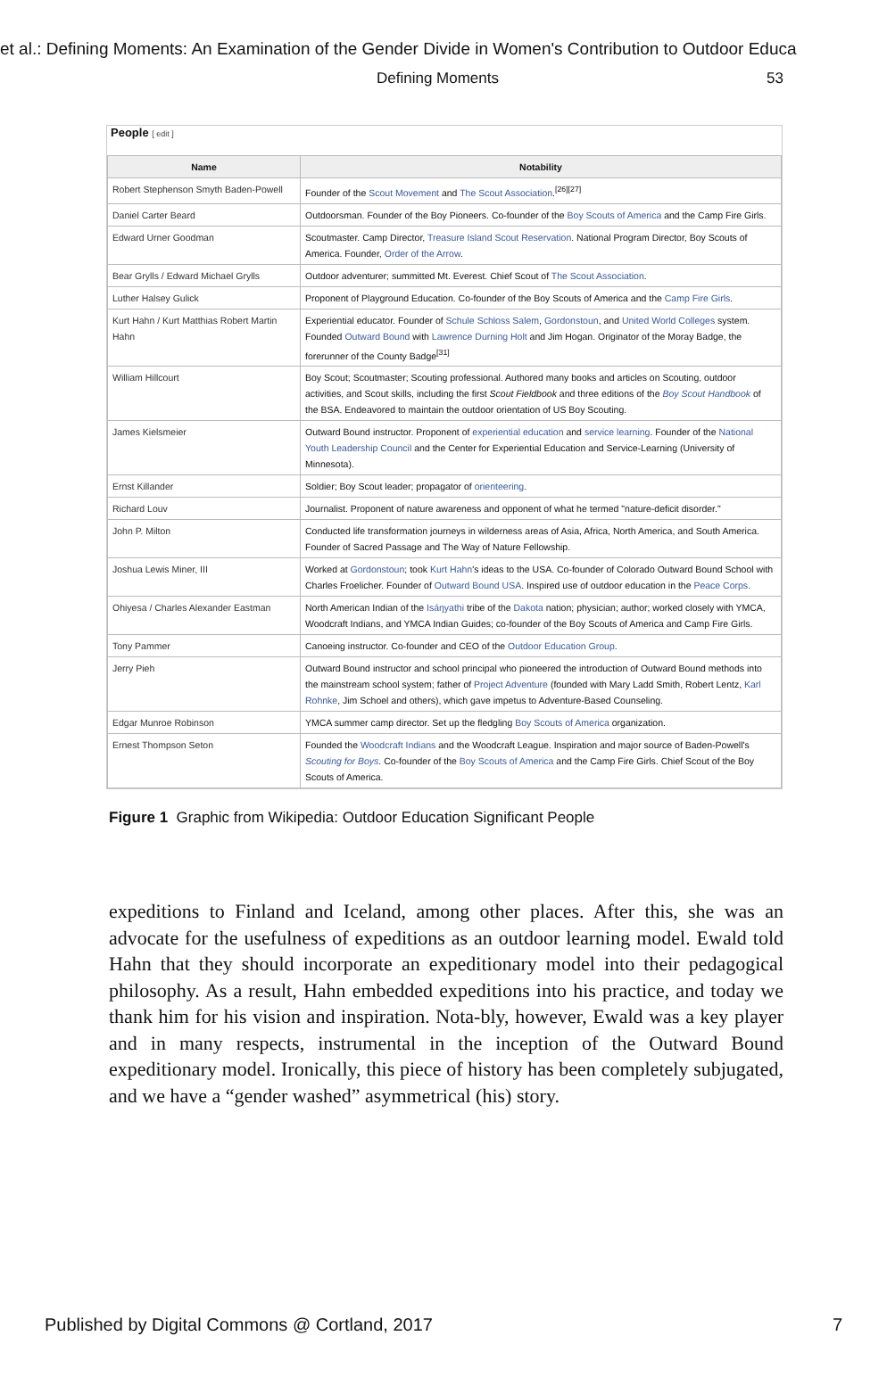et al.: Defining Moments: An Examination of the Gender Divide in Women's Contribution to Outdoor Educa
Defining Moments 53
People [ edit ]
| Name | Notability |
| --- | --- |
| Robert Stephenson Smyth Baden-Powell | Founder of the Scout Movement and The Scout Association .<sup>[26][27]</sup> |
| Daniel Carter Beard | Outdoorsman. Founder of the Boy Pioneers. Co-founder of the Boy Scouts of America and the Camp Fire Girls. |
| Edward Urner Goodman | Scoutmaster. Camp Director, Treasure Island Scout Reservation . National Program Director, Boy Scouts of America. Founder, Order of the Arrow . |
| Bear Grylls / Edward Michael Grylls | Outdoor adventurer; summitted Mt. Everest. Chief Scout of The Scout Association . |
| Luther Halsey Gulick | Proponent of Playground Education. Co-founder of the Boy Scouts of America and the Camp Fire Girls . |
| Kurt Hahn / Kurt Matthias Robert Martin Hahn | Experiential educator. Founder of Schule Schloss Salem , Gordonstoun , and United World Colleges system. Founded Outward Bound with Lawrence Durning Holt and Jim Hogan. Originator of the Moray Badge, the forerunner of the County Badge<sup>[31]</sup> |
| William Hillcourt | Boy Scout; Scoutmaster; Scouting professional. Authored many books and articles on Scouting, outdoor activities, and Scout skills, including the first Scout Fieldbook and three editions of the Boy Scout Handbook of the BSA. Endeavored to maintain the outdoor orientation of US Boy Scouting. |
| James Kielsmeier | Outward Bound instructor. Proponent of experiential education and service learning . Founder of the National Youth Leadership Council and the Center for Experiential Education and Service-Learning (University of Minnesota). |
| Ernst Killander | Soldier; Boy Scout leader; propagator of orienteering . |
| Richard Louv | Journalist. Proponent of nature awareness and opponent of what he termed "nature-deficit disorder." |
| John P. Milton | Conducted life transformation journeys in wilderness areas of Asia, Africa, North America, and South America. Founder of Sacred Passage and The Way of Nature Fellowship. |
| Joshua Lewis Miner, III | Worked at Gordonstoun ; took Kurt Hahn 's ideas to the USA. Co-founder of Colorado Outward Bound School with Charles Froelicher. Founder of Outward Bound USA . Inspired use of outdoor education in the Peace Corps . |
| Ohiyesa / Charles Alexander Eastman | North American Indian of the Isáŋyathi tribe of the Dakota nation; physician; author; worked closely with YMCA, Woodcraft Indians, and YMCA Indian Guides; co-founder of the Boy Scouts of America and Camp Fire Girls. |
| Tony Pammer | Canoeing instructor. Co-founder and CEO of the Outdoor Education Group . |
| Jerry Pieh | Outward Bound instructor and school principal who pioneered the introduction of Outward Bound methods into the mainstream school system; father of Project Adventure (founded with Mary Ladd Smith, Robert Lentz, Karl Rohnke , Jim Schoel and others), which gave impetus to Adventure-Based Counseling. |
| Edgar Munroe Robinson | YMCA summer camp director. Set up the fledgling Boy Scouts of America organization. |
| Ernest Thompson Seton | Founded the Woodcraft Indians and the Woodcraft League. Inspiration and major source of Baden-Powell's Scouting for Boys . Co-founder of the Boy Scouts of America and the Camp Fire Girls. Chief Scout of the Boy Scouts of America. |
Figure 1 Graphic from Wikipedia: Outdoor Education Significant People
expeditions to Finland and Iceland, among other places. After this, she was an advocate for the usefulness of expeditions as an outdoor learning model. Ewald told Hahn that they should incorporate an expeditionary model into their pedagogical philosophy. As a result, Hahn embedded expeditions into his practice, and today we thank him for his vision and inspiration. Nota-bly, however, Ewald was a key player and in many respects, instrumental in the inception of the Outward Bound expeditionary model. Ironically, this piece of history has been completely subjugated, and we have a “gender washed” asymmetrical (his) story.
Published by Digital Commons @ Cortland, 2017 7